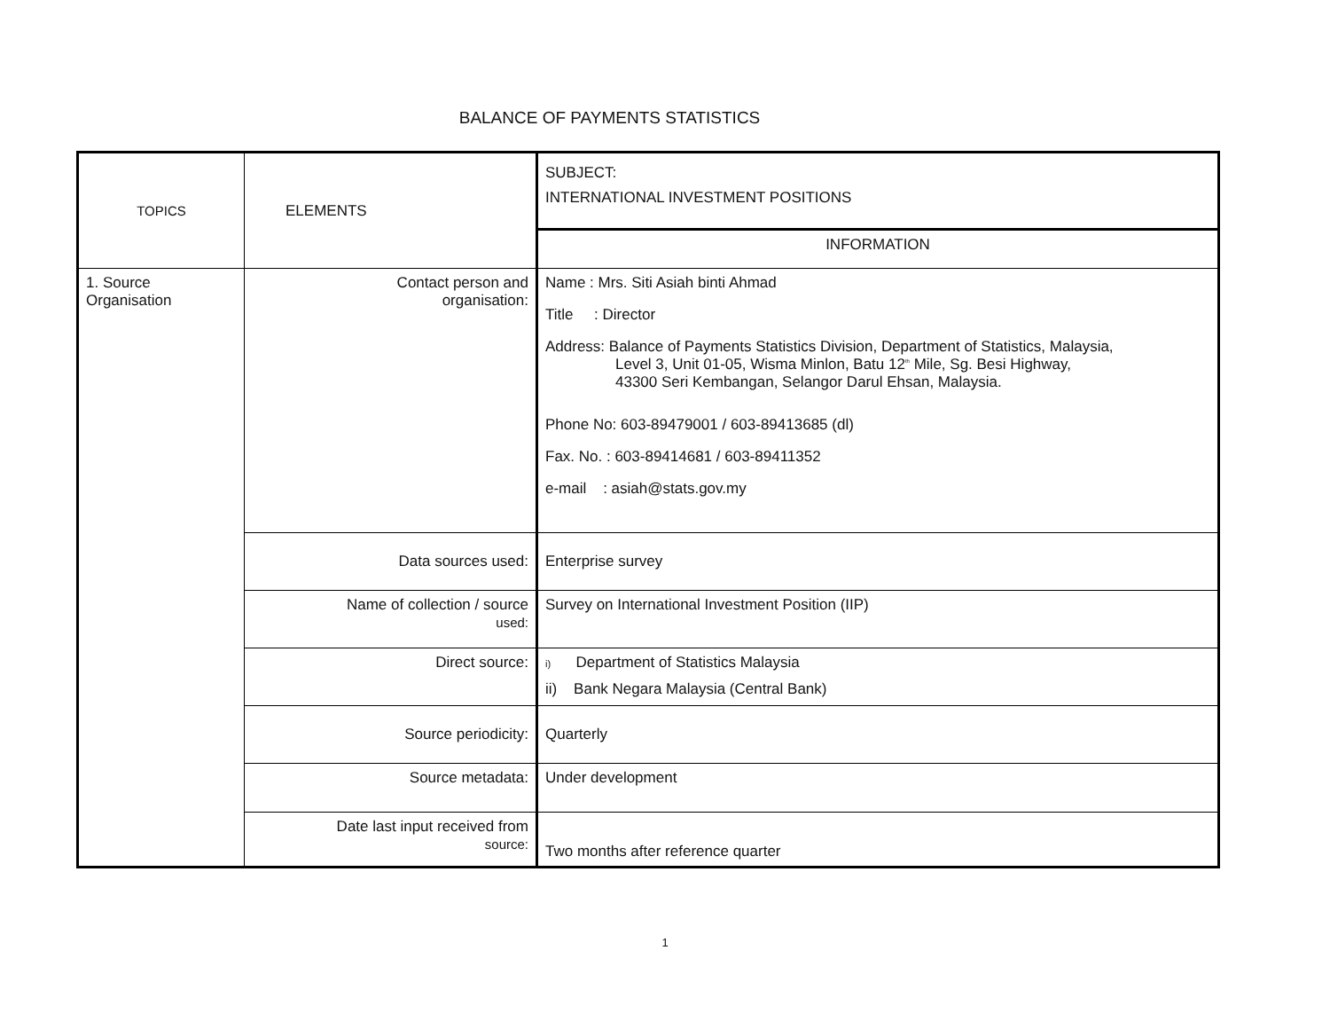BALANCE OF PAYMENTS STATISTICS
| TOPICS | ELEMENTS | SUBJECT: INTERNATIONAL INVESTMENT POSITIONS |
| | | INFORMATION |
| 1. Source Organisation | Contact person and organisation: | Name : Mrs. Siti Asiah binti Ahmad Title : Director Address: Balance of Payments Statistics Division, Department of Statistics, Malaysia, Level 3, Unit 01-05, Wisma Minlon, Batu 12<sup>th</sup> Mile, Sg. Besi Highway, 43300 Seri Kembangan, Selangor Darul Ehsan, Malaysia. Phone No: 603-89479001 / 603-89413685 (dl) Fax. No. : 603-89414681 / 603-89411352 e-mail : asiah@stats.gov.my |
| | Data sources used: | Enterprise survey |
| | Name of collection / source used: | Survey on International Investment Position (IIP) |
| | Direct source: | i) Department of Statistics Malaysia ii) Bank Negara Malaysia (Central Bank) |
| | Source periodicity: | Quarterly |
| | Source metadata: | Under development |
| | Date last input received from source: | Two months after reference quarter |
1